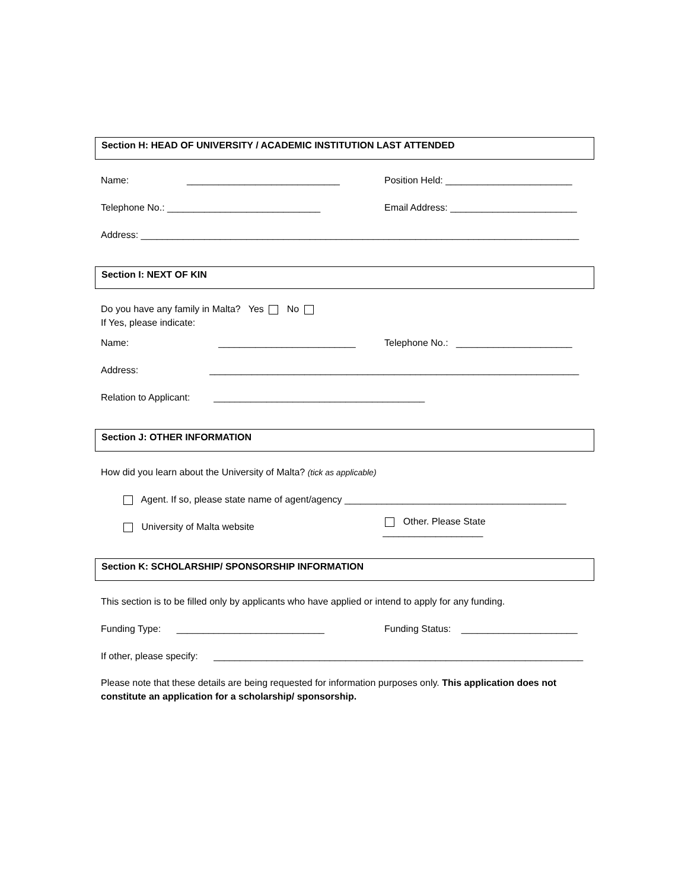Section H: HEAD OF UNIVERSITY / ACADEMIC INSTITUTION LAST ATTENDED
Name: _____________________________ Position Held: ________________________
Telephone No.: _____________________________ Email Address: ________________________
Address: ___________________________________________________________________________________
Section I: NEXT OF KIN
Do you have any family in Malta? Yes No
If Yes, please indicate:
Name: __________________________ Telephone No.: ______________________
Address: ______________________________________________________________________
Relation to Applicant: ________________________________________
Section J: OTHER INFORMATION
How did you learn about the University of Malta? (tick as applicable)
Agent. If so, please state name of agent/agency __________________________________________
University of Malta website Other. Please State ___________________
Section K: SCHOLARSHIP/ SPONSORSHIP INFORMATION
This section is to be filled only by applicants who have applied or intend to apply for any funding.
Funding Type: ____________________________ Funding Status: ______________________
If other, please specify: ______________________________________________________________________
Please note that these details are being requested for information purposes only. This application does not constitute an application for a scholarship/ sponsorship.